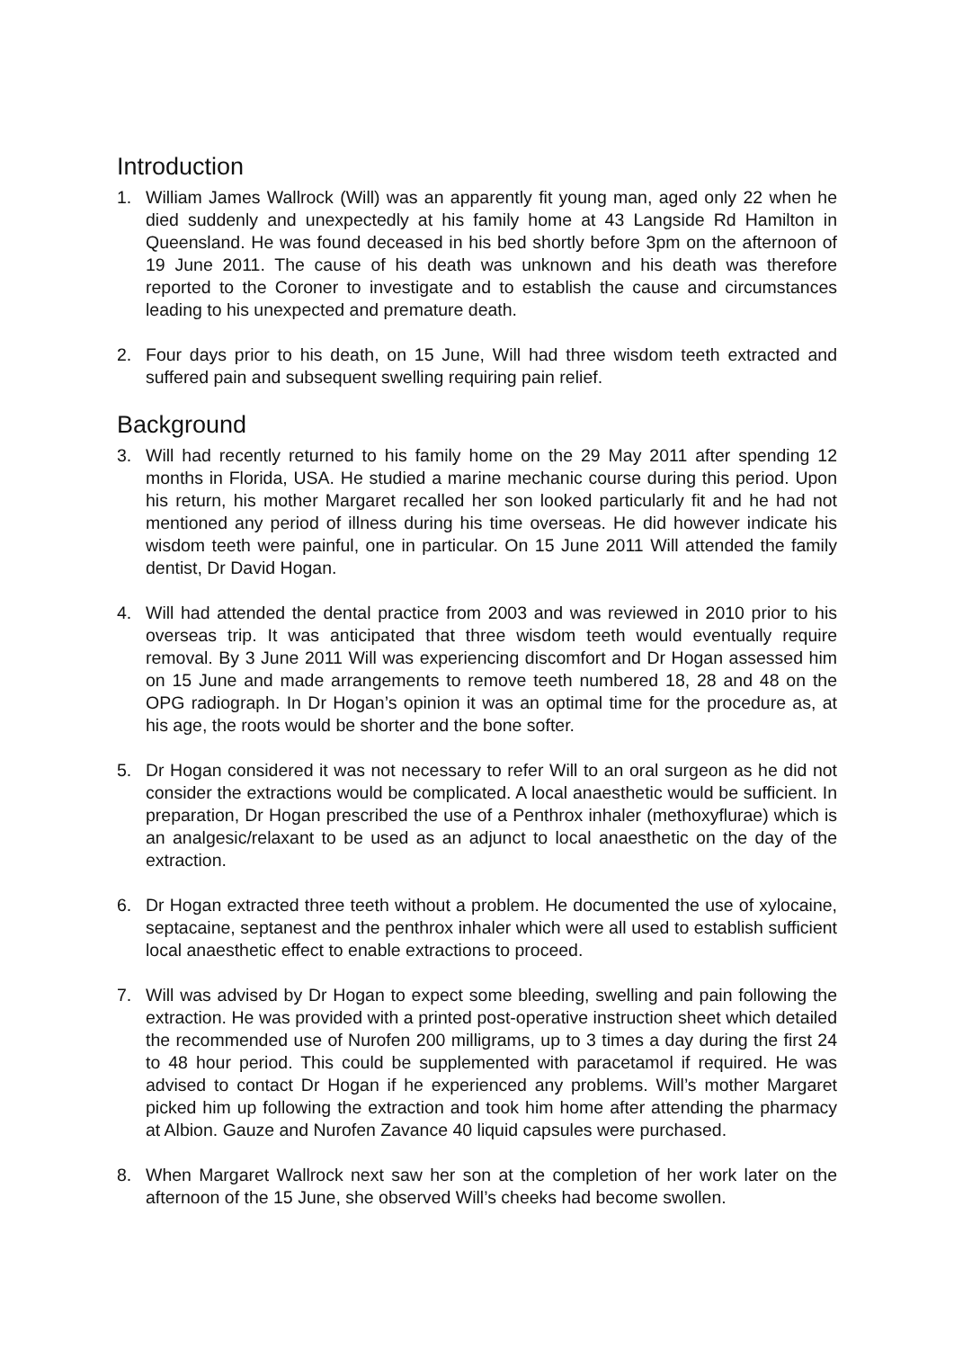Introduction
1. William James Wallrock (Will) was an apparently fit young man, aged only 22 when he died suddenly and unexpectedly at his family home at 43 Langside Rd Hamilton in Queensland. He was found deceased in his bed shortly before 3pm on the afternoon of 19 June 2011. The cause of his death was unknown and his death was therefore reported to the Coroner to investigate and to establish the cause and circumstances leading to his unexpected and premature death.
2. Four days prior to his death, on 15 June, Will had three wisdom teeth extracted and suffered pain and subsequent swelling requiring pain relief.
Background
3. Will had recently returned to his family home on the 29 May 2011 after spending 12 months in Florida, USA. He studied a marine mechanic course during this period. Upon his return, his mother Margaret recalled her son looked particularly fit and he had not mentioned any period of illness during his time overseas. He did however indicate his wisdom teeth were painful, one in particular. On 15 June 2011 Will attended the family dentist, Dr David Hogan.
4. Will had attended the dental practice from 2003 and was reviewed in 2010 prior to his overseas trip. It was anticipated that three wisdom teeth would eventually require removal. By 3 June 2011 Will was experiencing discomfort and Dr Hogan assessed him on 15 June and made arrangements to remove teeth numbered 18, 28 and 48 on the OPG radiograph. In Dr Hogan’s opinion it was an optimal time for the procedure as, at his age, the roots would be shorter and the bone softer.
5. Dr Hogan considered it was not necessary to refer Will to an oral surgeon as he did not consider the extractions would be complicated. A local anaesthetic would be sufficient. In preparation, Dr Hogan prescribed the use of a Penthrox inhaler (methoxyflurae) which is an analgesic/relaxant to be used as an adjunct to local anaesthetic on the day of the extraction.
6. Dr Hogan extracted three teeth without a problem. He documented the use of xylocaine, septacaine, septanest and the penthrox inhaler which were all used to establish sufficient local anaesthetic effect to enable extractions to proceed.
7. Will was advised by Dr Hogan to expect some bleeding, swelling and pain following the extraction. He was provided with a printed post-operative instruction sheet which detailed the recommended use of Nurofen 200 milligrams, up to 3 times a day during the first 24 to 48 hour period. This could be supplemented with paracetamol if required. He was advised to contact Dr Hogan if he experienced any problems. Will’s mother Margaret picked him up following the extraction and took him home after attending the pharmacy at Albion. Gauze and Nurofen Zavance 40 liquid capsules were purchased.
8. When Margaret Wallrock next saw her son at the completion of her work later on the afternoon of the 15 June, she observed Will’s cheeks had become swollen.